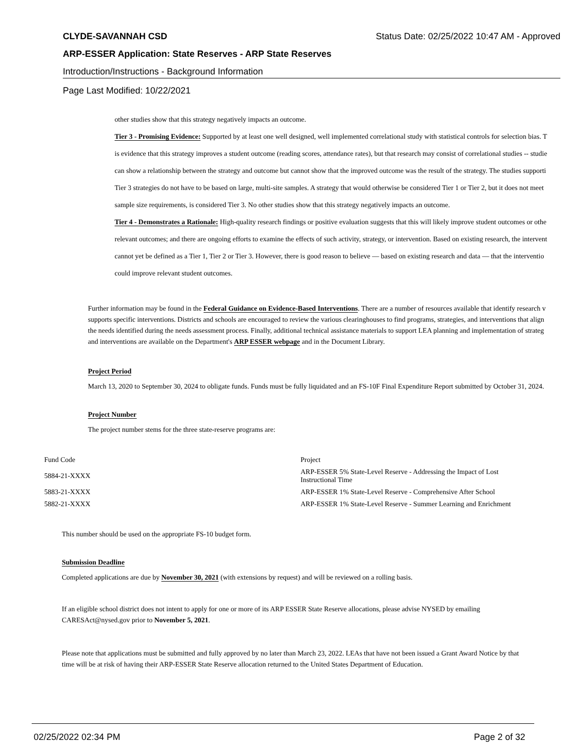CLYDE-SAVANNAH CSD Status Date: 02/25/2022 10:47 AM - Approved
ARP-ESSER Application: State Reserves - ARP State Reserves
Introduction/Instructions - Background Information
Page Last Modified: 10/22/2021
other studies show that this strategy negatively impacts an outcome.
Tier 3 - Promising Evidence: Supported by at least one well designed, well implemented correlational study with statistical controls for selection bias. T
is evidence that this strategy improves a student outcome (reading scores, attendance rates), but that research may consist of correlational studies -- studie
can show a relationship between the strategy and outcome but cannot show that the improved outcome was the result of the strategy. The studies supporti
Tier 3 strategies do not have to be based on large, multi-site samples. A strategy that would otherwise be considered Tier 1 or Tier 2, but it does not meet
sample size requirements, is considered Tier 3. No other studies show that this strategy negatively impacts an outcome.
Tier 4 - Demonstrates a Rationale: High-quality research findings or positive evaluation suggests that this will likely improve student outcomes or othe
relevant outcomes; and there are ongoing efforts to examine the effects of such activity, strategy, or intervention. Based on existing research, the intervent
cannot yet be defined as a Tier 1, Tier 2 or Tier 3. However, there is good reason to believe — based on existing research and data — that the interventio
could improve relevant student outcomes.
Further information may be found in the Federal Guidance on Evidence-Based Interventions. There are a number of resources available that identify research v
supports specific interventions. Districts and schools are encouraged to review the various clearinghouses to find programs, strategies, and interventions that align
the needs identified during the needs assessment process. Finally, additional technical assistance materials to support LEA planning and implementation of strateg
and interventions are available on the Department's ARP ESSER webpage and in the Document Library.
Project Period
March 13, 2020 to September 30, 2024 to obligate funds. Funds must be fully liquidated and an FS-10F Final Expenditure Report submitted by October 31, 2024.
Project Number
The project number stems for the three state-reserve programs are:
| Fund Code | Project |
| 5884-21-XXXX | ARP-ESSER 5% State-Level Reserve - Addressing the Impact of Lost Instructional Time |
| 5883-21-XXXX | ARP-ESSER 1% State-Level Reserve - Comprehensive After School |
| 5882-21-XXXX | ARP-ESSER 1% State-Level Reserve - Summer Learning and Enrichment |
This number should be used on the appropriate FS-10 budget form.
Submission Deadline
Completed applications are due by November 30, 2021 (with extensions by request) and will be reviewed on a rolling basis.
If an eligible school district does not intent to apply for one or more of its ARP ESSER State Reserve allocations, please advise NYSED by emailing
CARESAct@nysed.gov prior to November 5, 2021.
Please note that applications must be submitted and fully approved by no later than March 23, 2022. LEAs that have not been issued a Grant Award Notice by that
time will be at risk of having their ARP-ESSER State Reserve allocation returned to the United States Department of Education.
02/25/2022 02:34 PM Page 2 of 32